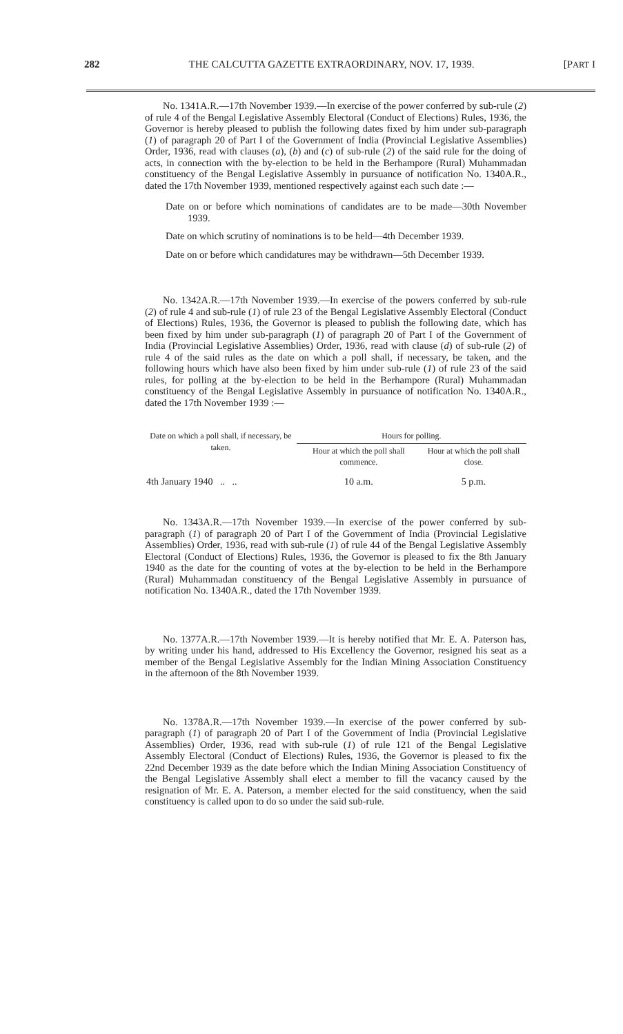282 THE CALCUTTA GAZETTE EXTRAORDINARY, NOV. 17, 1939. [PART I
No. 1341A.R.—17th November 1939.—In exercise of the power conferred by sub-rule (2) of rule 4 of the Bengal Legislative Assembly Electoral (Conduct of Elections) Rules, 1936, the Governor is hereby pleased to publish the following dates fixed by him under sub-paragraph (1) of paragraph 20 of Part I of the Government of India (Provincial Legislative Assemblies) Order, 1936, read with clauses (a), (b) and (c) of sub-rule (2) of the said rule for the doing of acts, in connection with the by-election to be held in the Berhampore (Rural) Muhammadan constituency of the Bengal Legislative Assembly in pursuance of notification No. 1340A.R., dated the 17th November 1939, mentioned respectively against each such date :—
Date on or before which nominations of candidates are to be made—30th November 1939.
Date on which scrutiny of nominations is to be held—4th December 1939.
Date on or before which candidatures may be withdrawn—5th December 1939.
No. 1342A.R.—17th November 1939.—In exercise of the powers conferred by sub-rule (2) of rule 4 and sub-rule (1) of rule 23 of the Bengal Legislative Assembly Electoral (Conduct of Elections) Rules, 1936, the Governor is pleased to publish the following date, which has been fixed by him under sub-paragraph (1) of paragraph 20 of Part I of the Government of India (Provincial Legislative Assemblies) Order, 1936, read with clause (d) of sub-rule (2) of rule 4 of the said rules as the date on which a poll shall, if necessary, be taken, and the following hours which have also been fixed by him under sub-rule (1) of rule 23 of the said rules, for polling at the by-election to be held in the Berhampore (Rural) Muhammadan constituency of the Bengal Legislative Assembly in pursuance of notification No. 1340A.R., dated the 17th November 1939 :—
| Date on which a poll shall, if necessary, be taken. | Hours for polling. | |
| --- | --- | --- |
| | Hour at which the poll shall commence. | Hour at which the poll shall close. |
| 4th January 1940 .. .. | 10 a.m. | 5 p.m. |
No. 1343A.R.—17th November 1939.—In exercise of the power conferred by sub-paragraph (1) of paragraph 20 of Part I of the Government of India (Provincial Legislative Assemblies) Order, 1936, read with sub-rule (1) of rule 44 of the Bengal Legislative Assembly Electoral (Conduct of Elections) Rules, 1936, the Governor is pleased to fix the 8th January 1940 as the date for the counting of votes at the by-election to be held in the Berhampore (Rural) Muhammadan constituency of the Bengal Legislative Assembly in pursuance of notification No. 1340A.R., dated the 17th November 1939.
No. 1377A.R.—17th November 1939.—It is hereby notified that Mr. E. A. Paterson has, by writing under his hand, addressed to His Excellency the Governor, resigned his seat as a member of the Bengal Legislative Assembly for the Indian Mining Association Constituency in the afternoon of the 8th November 1939.
No. 1378A.R.—17th November 1939.—In exercise of the power conferred by sub-paragraph (1) of paragraph 20 of Part I of the Government of India (Provincial Legislative Assemblies) Order, 1936, read with sub-rule (1) of rule 121 of the Bengal Legislative Assembly Electoral (Conduct of Elections) Rules, 1936, the Governor is pleased to fix the 22nd December 1939 as the date before which the Indian Mining Association Constituency of the Bengal Legislative Assembly shall elect a member to fill the vacancy caused by the resignation of Mr. E. A. Paterson, a member elected for the said constituency, when the said constituency is called upon to do so under the said sub-rule.